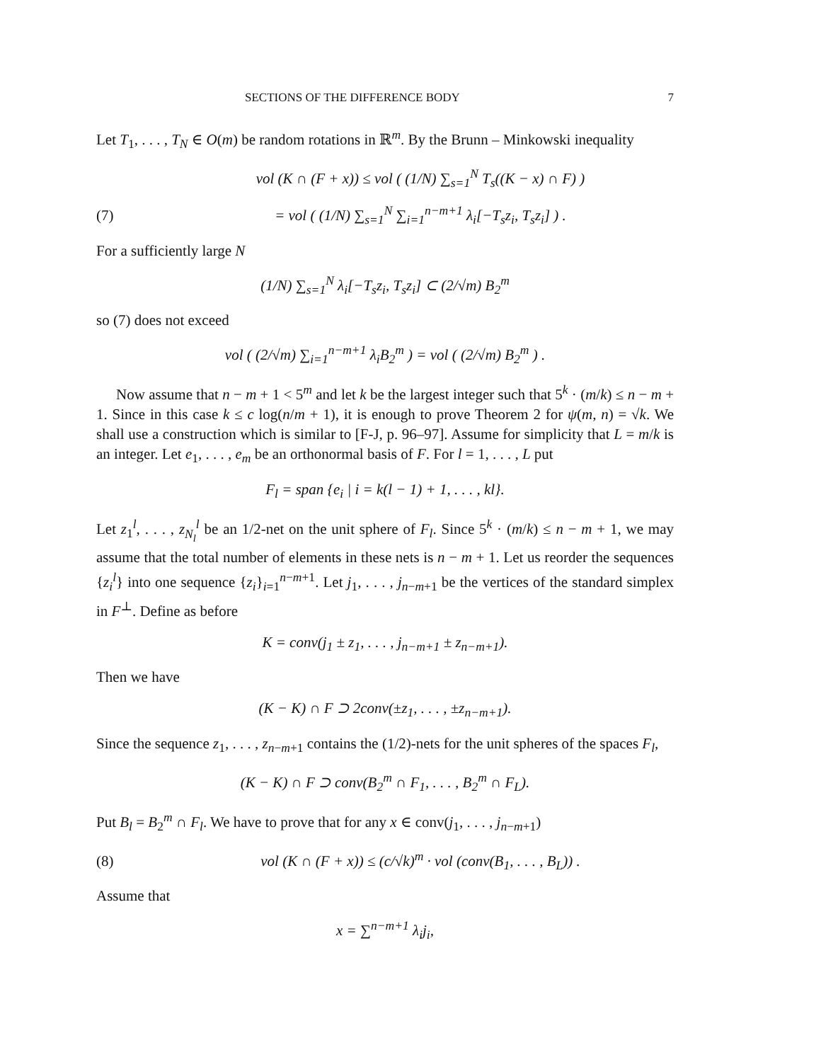SECTIONS OF THE DIFFERENCE BODY 7
Let T<sub>1</sub>, . . . , T<sub>N</sub> ∈ O(m) be random rotations in ℝ<sup>m</sup>. By the Brunn – Minkowski inequality
vol (K ∩ (F + x)) ≤ vol ( (1/N) ∑<sub>s=1</sub><sup>N</sup> T<sub>s</sub>((K − x) ∩ F) )
(7) = vol ( (1/N) ∑<sub>s=1</sub><sup>N</sup> ∑<sub>i=1</sub><sup>n−m+1</sup> λ<sub>i</sub>[−T<sub>s</sub>z<sub>i</sub>, T<sub>s</sub>z<sub>i</sub>] ) .
For a sufficiently large N
(1/N) ∑<sub>s=1</sub><sup>N</sup> λ<sub>i</sub>[−T<sub>s</sub>z<sub>i</sub>, T<sub>s</sub>z<sub>i</sub>] ⊂ (2/√m) B<sub>2</sub><sup>m</sup>
so (7) does not exceed
vol ( (2/√m) ∑<sub>i=1</sub><sup>n−m+1</sup> λ<sub>i</sub>B<sub>2</sub><sup>m</sup> ) = vol ( (2/√m) B<sub>2</sub><sup>m</sup> ) .
Now assume that n − m + 1 < 5<sup>m</sup> and let k be the largest integer such that 5<sup>k</sup> · (m/k) ≤ n − m + 1. Since in this case k ≤ c log(n/m + 1), it is enough to prove Theorem 2 for ψ(m, n) = √k. We shall use a construction which is similar to [F-J, p. 96–97]. Assume for simplicity that L = m/k is an integer. Let e<sub>1</sub>, . . . , e<sub>m</sub> be an orthonormal basis of F. For l = 1, . . . , L put
F<sub>l</sub> = span {e<sub>i</sub> | i = k(l − 1) + 1, . . . , kl}.
Let z<sub>1</sub><sup>l</sup>, . . . , z<sub>N<sub>l</sub></sub><sup>l</sup> be an 1/2-net on the unit sphere of F<sub>l</sub>. Since 5<sup>k</sup> · (m/k) ≤ n − m + 1, we may assume that the total number of elements in these nets is n − m + 1. Let us reorder the sequences {z<sub>i</sub><sup>l</sup>} into one sequence {z<sub>i</sub>}<sub>i=1</sub><sup>n−m+1</sup>. Let j<sub>1</sub>, . . . , j<sub>n−m+1</sub> be the vertices of the standard simplex in F<sup>⊥</sup>. Define as before
K = conv(j<sub>1</sub> ± z<sub>1</sub>, . . . , j<sub>n−m+1</sub> ± z<sub>n−m+1</sub>).
Then we have
(K − K) ∩ F ⊃ 2conv(±z<sub>1</sub>, . . . , ±z<sub>n−m+1</sub>).
Since the sequence z<sub>1</sub>, . . . , z<sub>n−m+1</sub> contains the (1/2)-nets for the unit spheres of the spaces F<sub>l</sub>,
(K − K) ∩ F ⊃ conv(B<sub>2</sub><sup>m</sup> ∩ F<sub>1</sub>, . . . , B<sub>2</sub><sup>m</sup> ∩ F<sub>L</sub>).
Put B<sub>l</sub> = B<sub>2</sub><sup>m</sup> ∩ F<sub>l</sub>. We have to prove that for any x ∈ conv(j<sub>1</sub>, . . . , j<sub>n−m+1</sub>)
(8) vol (K ∩ (F + x)) ≤ (c/√k)<sup>m</sup> · vol (conv(B<sub>1</sub>, . . . , B<sub>L</sub>)) .
Assume that
x = ∑<sup>n−m+1</sup> λ<sub>i</sub>j<sub>i</sub>,